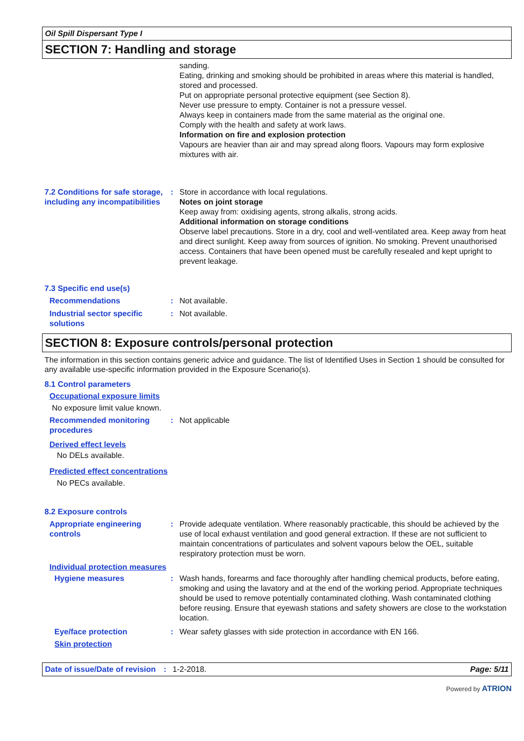Oil Spill Dispersant Type I
SECTION 7: Handling and storage
sanding.
Eating, drinking and smoking should be prohibited in areas where this material is handled, stored and processed.
Put on appropriate personal protective equipment (see Section 8).
Never use pressure to empty. Container is not a pressure vessel.
Always keep in containers made from the same material as the original one.
Comply with the health and safety at work laws.
Information on fire and explosion protection
Vapours are heavier than air and may spread along floors. Vapours may form explosive mixtures with air.
7.2 Conditions for safe storage, including any incompatibilities
: Store in accordance with local regulations.
Notes on joint storage
Keep away from: oxidising agents, strong alkalis, strong acids.
Additional information on storage conditions
Observe label precautions. Store in a dry, cool and well-ventilated area. Keep away from heat and direct sunlight. Keep away from sources of ignition. No smoking. Prevent unauthorised access. Containers that have been opened must be carefully resealed and kept upright to prevent leakage.
7.3 Specific end use(s)
Recommendations : Not available.
Industrial sector specific solutions
: Not available.
SECTION 8: Exposure controls/personal protection
The information in this section contains generic advice and guidance. The list of Identified Uses in Section 1 should be consulted for any available use-specific information provided in the Exposure Scenario(s).
8.1 Control parameters
Occupational exposure limits
No exposure limit value known.
Recommended monitoring procedures
: Not applicable
Derived effect levels
No DELs available.
Predicted effect concentrations
No PECs available.
8.2 Exposure controls
Appropriate engineering controls
: Provide adequate ventilation. Where reasonably practicable, this should be achieved by the use of local exhaust ventilation and good general extraction. If these are not sufficient to maintain concentrations of particulates and solvent vapours below the OEL, suitable respiratory protection must be worn.
Individual protection measures
Hygiene measures : Wash hands, forearms and face thoroughly after handling chemical products, before eating, smoking and using the lavatory and at the end of the working period. Appropriate techniques should be used to remove potentially contaminated clothing. Wash contaminated clothing before reusing. Ensure that eyewash stations and safety showers are close to the workstation location.
Eye/face protection : Wear safety glasses with side protection in accordance with EN 166.
Skin protection
Date of issue/Date of revision: 1-2-2018. Page: 5/11
Powered by ATRION